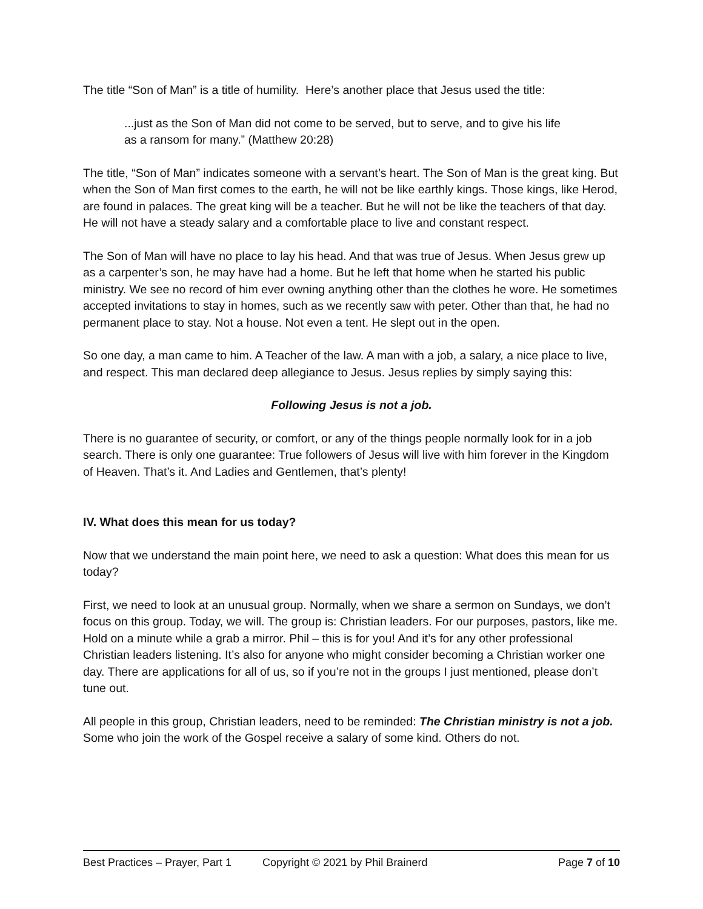The title “Son of Man” is a title of humility. Here’s another place that Jesus used the title:
...just as the Son of Man did not come to be served, but to serve, and to give his life as a ransom for many.” (Matthew 20:28)
The title, “Son of Man” indicates someone with a servant’s heart. The Son of Man is the great king. But when the Son of Man first comes to the earth, he will not be like earthly kings. Those kings, like Herod, are found in palaces. The great king will be a teacher. But he will not be like the teachers of that day. He will not have a steady salary and a comfortable place to live and constant respect.
The Son of Man will have no place to lay his head. And that was true of Jesus. When Jesus grew up as a carpenter’s son, he may have had a home. But he left that home when he started his public ministry. We see no record of him ever owning anything other than the clothes he wore. He sometimes accepted invitations to stay in homes, such as we recently saw with peter. Other than that, he had no permanent place to stay. Not a house. Not even a tent. He slept out in the open.
So one day, a man came to him. A Teacher of the law. A man with a job, a salary, a nice place to live, and respect. This man declared deep allegiance to Jesus. Jesus replies by simply saying this:
Following Jesus is not a job.
There is no guarantee of security, or comfort, or any of the things people normally look for in a job search. There is only one guarantee: True followers of Jesus will live with him forever in the Kingdom of Heaven. That’s it. And Ladies and Gentlemen, that’s plenty!
IV. What does this mean for us today?
Now that we understand the main point here, we need to ask a question: What does this mean for us today?
First, we need to look at an unusual group. Normally, when we share a sermon on Sundays, we don’t focus on this group. Today, we will. The group is: Christian leaders. For our purposes, pastors, like me. Hold on a minute while a grab a mirror. Phil – this is for you! And it’s for any other professional Christian leaders listening. It’s also for anyone who might consider becoming a Christian worker one day. There are applications for all of us, so if you’re not in the groups I just mentioned, please don’t tune out.
All people in this group, Christian leaders, need to be reminded: The Christian ministry is not a job. Some who join the work of the Gospel receive a salary of some kind. Others do not.
Best Practices – Prayer, Part 1 Copyright © 2021 by Phil Brainerd Page 7 of 10